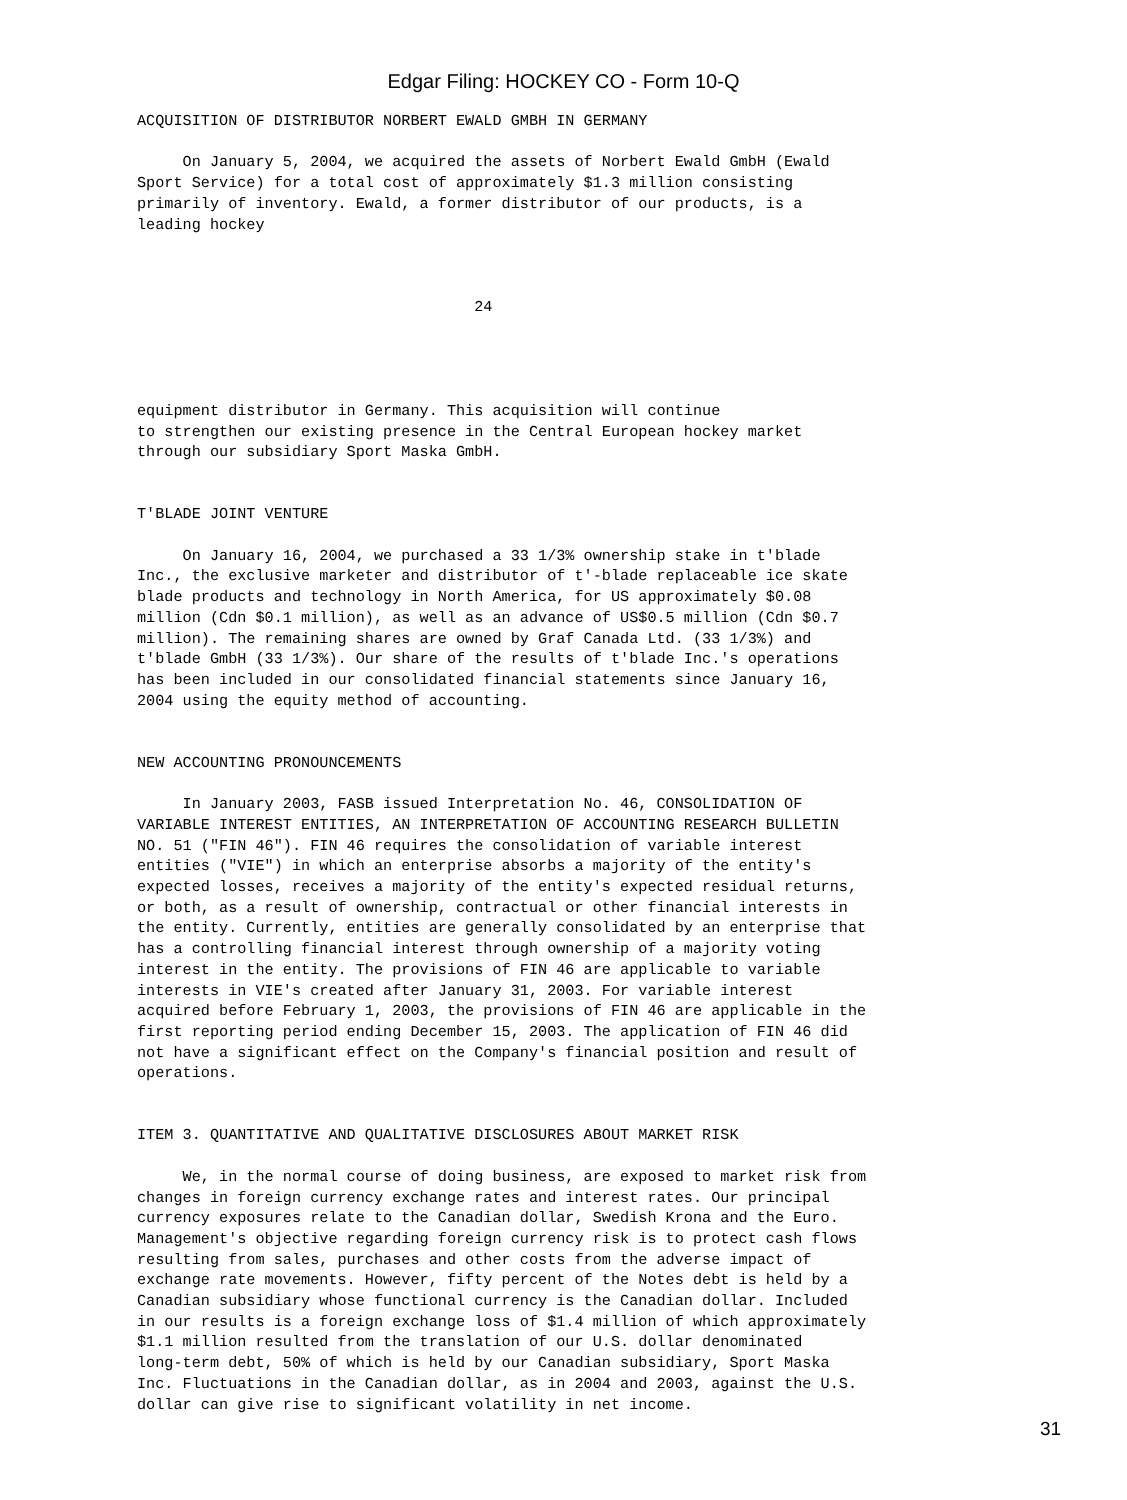Edgar Filing: HOCKEY CO - Form 10-Q
ACQUISITION OF DISTRIBUTOR NORBERT EWALD GMBH IN GERMANY

     On January 5, 2004, we acquired the assets of Norbert Ewald GmbH (Ewald
Sport Service) for a total cost of approximately $1.3 million consisting
primarily of inventory. Ewald, a former distributor of our products, is a
leading hockey



                                     24




equipment distributor in Germany. This acquisition will continue
to strengthen our existing presence in the Central European hockey market
through our subsidiary Sport Maska GmbH.


T'BLADE JOINT VENTURE

     On January 16, 2004, we purchased a 33 1/3% ownership stake in t'blade
Inc., the exclusive marketer and distributor of t'-blade replaceable ice skate
blade products and technology in North America, for US approximately $0.08
million (Cdn $0.1 million), as well as an advance of US$0.5 million (Cdn $0.7
million). The remaining shares are owned by Graf Canada Ltd. (33 1/3%) and
t'blade GmbH (33 1/3%). Our share of the results of t'blade Inc.'s operations
has been included in our consolidated financial statements since January 16,
2004 using the equity method of accounting.


NEW ACCOUNTING PRONOUNCEMENTS

     In January 2003, FASB issued Interpretation No. 46, CONSOLIDATION OF
VARIABLE INTEREST ENTITIES, AN INTERPRETATION OF ACCOUNTING RESEARCH BULLETIN
NO. 51 ("FIN 46"). FIN 46 requires the consolidation of variable interest
entities ("VIE") in which an enterprise absorbs a majority of the entity's
expected losses, receives a majority of the entity's expected residual returns,
or both, as a result of ownership, contractual or other financial interests in
the entity. Currently, entities are generally consolidated by an enterprise that
has a controlling financial interest through ownership of a majority voting
interest in the entity. The provisions of FIN 46 are applicable to variable
interests in VIE's created after January 31, 2003. For variable interest
acquired before February 1, 2003, the provisions of FIN 46 are applicable in the
first reporting period ending December 15, 2003. The application of FIN 46 did
not have a significant effect on the Company's financial position and result of
operations.


ITEM 3. QUANTITATIVE AND QUALITATIVE DISCLOSURES ABOUT MARKET RISK

     We, in the normal course of doing business, are exposed to market risk from
changes in foreign currency exchange rates and interest rates. Our principal
currency exposures relate to the Canadian dollar, Swedish Krona and the Euro.
Management's objective regarding foreign currency risk is to protect cash flows
resulting from sales, purchases and other costs from the adverse impact of
exchange rate movements. However, fifty percent of the Notes debt is held by a
Canadian subsidiary whose functional currency is the Canadian dollar. Included
in our results is a foreign exchange loss of $1.4 million of which approximately
$1.1 million resulted from the translation of our U.S. dollar denominated
long-term debt, 50% of which is held by our Canadian subsidiary, Sport Maska
Inc. Fluctuations in the Canadian dollar, as in 2004 and 2003, against the U.S.
dollar can give rise to significant volatility in net income.
31